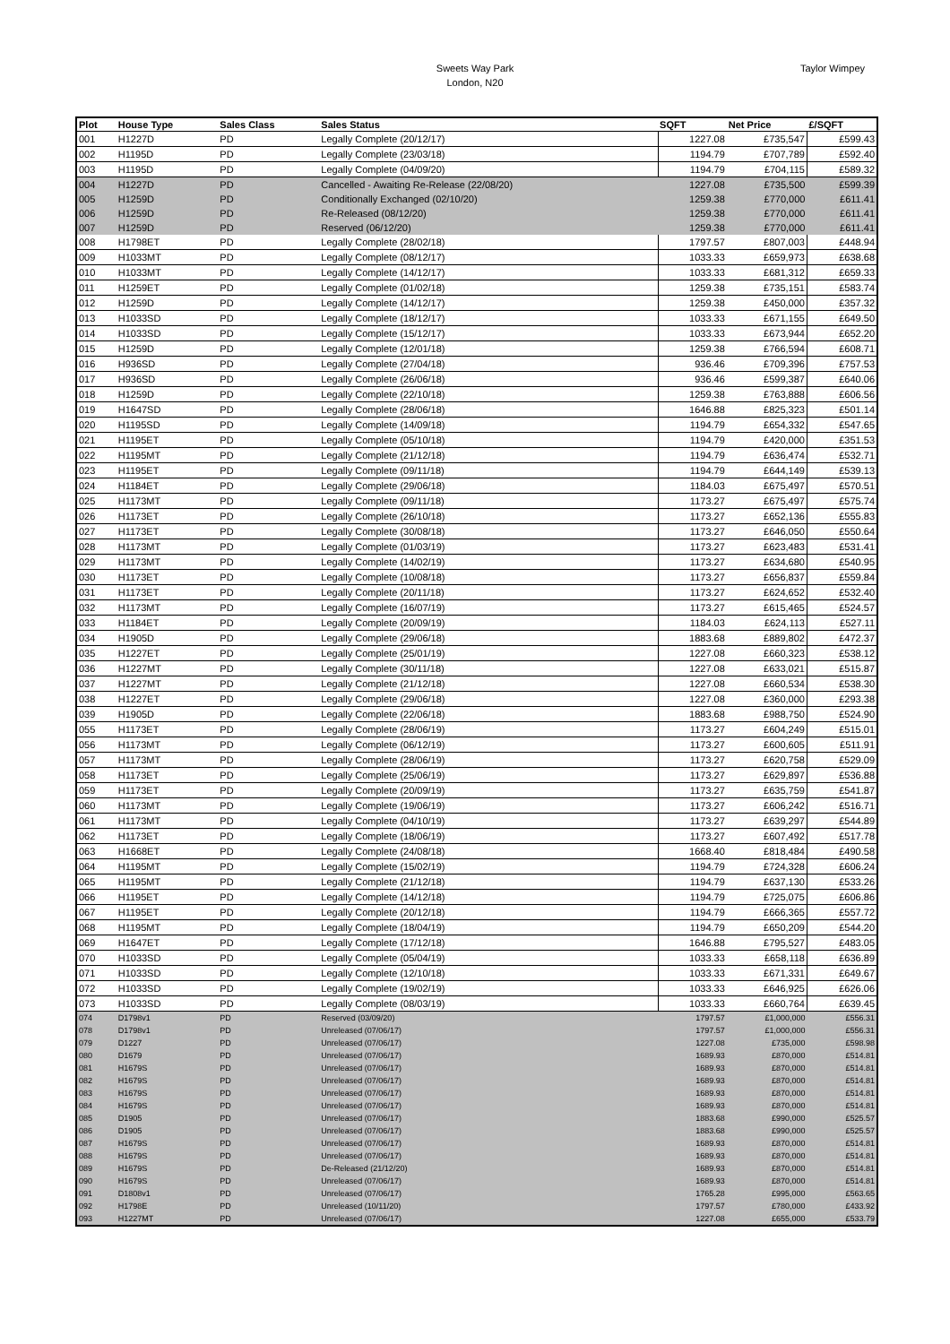Sweets Way Park
London, N20
Taylor Wimpey
| Plot | House Type | Sales Class | Sales Status | SQFT | Net Price | £/SQFT |
| --- | --- | --- | --- | --- | --- | --- |
| 001 | H1227D | PD | Legally Complete (20/12/17) | 1227.08 | £735,547 | £599.43 |
| 002 | H1195D | PD | Legally Complete (23/03/18) | 1194.79 | £707,789 | £592.40 |
| 003 | H1195D | PD | Legally Complete (04/09/20) | 1194.79 | £704,115 | £589.32 |
| 004 | H1227D | PD | Cancelled - Awaiting Re-Release (22/08/20) | 1227.08 | £735,500 | £599.39 |
| 005 | H1259D | PD | Conditionally Exchanged (02/10/20) | 1259.38 | £770,000 | £611.41 |
| 006 | H1259D | PD | Re-Released (08/12/20) | 1259.38 | £770,000 | £611.41 |
| 007 | H1259D | PD | Reserved (06/12/20) | 1259.38 | £770,000 | £611.41 |
| 008 | H1798ET | PD | Legally Complete (28/02/18) | 1797.57 | £807,003 | £448.94 |
| 009 | H1033MT | PD | Legally Complete (08/12/17) | 1033.33 | £659,973 | £638.68 |
| 010 | H1033MT | PD | Legally Complete (14/12/17) | 1033.33 | £681,312 | £659.33 |
| 011 | H1259ET | PD | Legally Complete (01/02/18) | 1259.38 | £735,151 | £583.74 |
| 012 | H1259D | PD | Legally Complete (14/12/17) | 1259.38 | £450,000 | £357.32 |
| 013 | H1033SD | PD | Legally Complete (18/12/17) | 1033.33 | £671,155 | £649.50 |
| 014 | H1033SD | PD | Legally Complete (15/12/17) | 1033.33 | £673,944 | £652.20 |
| 015 | H1259D | PD | Legally Complete (12/01/18) | 1259.38 | £766,594 | £608.71 |
| 016 | H936SD | PD | Legally Complete (27/04/18) | 936.46 | £709,396 | £757.53 |
| 017 | H936SD | PD | Legally Complete (26/06/18) | 936.46 | £599,387 | £640.06 |
| 018 | H1259D | PD | Legally Complete (22/10/18) | 1259.38 | £763,888 | £606.56 |
| 019 | H1647SD | PD | Legally Complete (28/06/18) | 1646.88 | £825,323 | £501.14 |
| 020 | H1195SD | PD | Legally Complete (14/09/18) | 1194.79 | £654,332 | £547.65 |
| 021 | H1195ET | PD | Legally Complete (05/10/18) | 1194.79 | £420,000 | £351.53 |
| 022 | H1195MT | PD | Legally Complete (21/12/18) | 1194.79 | £636,474 | £532.71 |
| 023 | H1195ET | PD | Legally Complete (09/11/18) | 1194.79 | £644,149 | £539.13 |
| 024 | H1184ET | PD | Legally Complete (29/06/18) | 1184.03 | £675,497 | £570.51 |
| 025 | H1173MT | PD | Legally Complete (09/11/18) | 1173.27 | £675,497 | £575.74 |
| 026 | H1173ET | PD | Legally Complete (26/10/18) | 1173.27 | £652,136 | £555.83 |
| 027 | H1173ET | PD | Legally Complete (30/08/18) | 1173.27 | £646,050 | £550.64 |
| 028 | H1173MT | PD | Legally Complete (01/03/19) | 1173.27 | £623,483 | £531.41 |
| 029 | H1173MT | PD | Legally Complete (14/02/19) | 1173.27 | £634,680 | £540.95 |
| 030 | H1173ET | PD | Legally Complete (10/08/18) | 1173.27 | £656,837 | £559.84 |
| 031 | H1173ET | PD | Legally Complete (20/11/18) | 1173.27 | £624,652 | £532.40 |
| 032 | H1173MT | PD | Legally Complete (16/07/19) | 1173.27 | £615,465 | £524.57 |
| 033 | H1184ET | PD | Legally Complete (20/09/19) | 1184.03 | £624,113 | £527.11 |
| 034 | H1905D | PD | Legally Complete (29/06/18) | 1883.68 | £889,802 | £472.37 |
| 035 | H1227ET | PD | Legally Complete (25/01/19) | 1227.08 | £660,323 | £538.12 |
| 036 | H1227MT | PD | Legally Complete (30/11/18) | 1227.08 | £633,021 | £515.87 |
| 037 | H1227MT | PD | Legally Complete (21/12/18) | 1227.08 | £660,534 | £538.30 |
| 038 | H1227ET | PD | Legally Complete (29/06/18) | 1227.08 | £360,000 | £293.38 |
| 039 | H1905D | PD | Legally Complete (22/06/18) | 1883.68 | £988,750 | £524.90 |
| 055 | H1173ET | PD | Legally Complete (28/06/19) | 1173.27 | £604,249 | £515.01 |
| 056 | H1173MT | PD | Legally Complete (06/12/19) | 1173.27 | £600,605 | £511.91 |
| 057 | H1173MT | PD | Legally Complete (28/06/19) | 1173.27 | £620,758 | £529.09 |
| 058 | H1173ET | PD | Legally Complete (25/06/19) | 1173.27 | £629,897 | £536.88 |
| 059 | H1173ET | PD | Legally Complete (20/09/19) | 1173.27 | £635,759 | £541.87 |
| 060 | H1173MT | PD | Legally Complete (19/06/19) | 1173.27 | £606,242 | £516.71 |
| 061 | H1173MT | PD | Legally Complete (04/10/19) | 1173.27 | £639,297 | £544.89 |
| 062 | H1173ET | PD | Legally Complete (18/06/19) | 1173.27 | £607,492 | £517.78 |
| 063 | H1668ET | PD | Legally Complete (24/08/18) | 1668.40 | £818,484 | £490.58 |
| 064 | H1195MT | PD | Legally Complete (15/02/19) | 1194.79 | £724,328 | £606.24 |
| 065 | H1195MT | PD | Legally Complete (21/12/18) | 1194.79 | £637,130 | £533.26 |
| 066 | H1195ET | PD | Legally Complete (14/12/18) | 1194.79 | £725,075 | £606.86 |
| 067 | H1195ET | PD | Legally Complete (20/12/18) | 1194.79 | £666,365 | £557.72 |
| 068 | H1195MT | PD | Legally Complete (18/04/19) | 1194.79 | £650,209 | £544.20 |
| 069 | H1647ET | PD | Legally Complete (17/12/18) | 1646.88 | £795,527 | £483.05 |
| 070 | H1033SD | PD | Legally Complete (05/04/19) | 1033.33 | £658,118 | £636.89 |
| 071 | H1033SD | PD | Legally Complete (12/10/18) | 1033.33 | £671,331 | £649.67 |
| 072 | H1033SD | PD | Legally Complete (19/02/19) | 1033.33 | £646,925 | £626.06 |
| 073 | H1033SD | PD | Legally Complete (08/03/19) | 1033.33 | £660,764 | £639.45 |
| 074 | D1798v1 | PD | Reserved (03/09/20) | 1797.57 | £1,000,000 | £556.31 |
| 078 | D1798v1 | PD | Unreleased (07/06/17) | 1797.57 | £1,000,000 | £556.31 |
| 079 | D1227 | PD | Unreleased (07/06/17) | 1227.08 | £735,000 | £598.98 |
| 080 | D1679 | PD | Unreleased (07/06/17) | 1689.93 | £870,000 | £514.81 |
| 081 | H1679S | PD | Unreleased (07/06/17) | 1689.93 | £870,000 | £514.81 |
| 082 | H1679S | PD | Unreleased (07/06/17) | 1689.93 | £870,000 | £514.81 |
| 083 | H1679S | PD | Unreleased (07/06/17) | 1689.93 | £870,000 | £514.81 |
| 084 | H1679S | PD | Unreleased (07/06/17) | 1689.93 | £870,000 | £514.81 |
| 085 | D1905 | PD | Unreleased (07/06/17) | 1883.68 | £990,000 | £525.57 |
| 086 | D1905 | PD | Unreleased (07/06/17) | 1883.68 | £990,000 | £525.57 |
| 087 | H1679S | PD | Unreleased (07/06/17) | 1689.93 | £870,000 | £514.81 |
| 088 | H1679S | PD | Unreleased (07/06/17) | 1689.93 | £870,000 | £514.81 |
| 089 | H1679S | PD | De-Released (21/12/20) | 1689.93 | £870,000 | £514.81 |
| 090 | H1679S | PD | Unreleased (07/06/17) | 1689.93 | £870,000 | £514.81 |
| 091 | D1808v1 | PD | Unreleased (07/06/17) | 1765.28 | £995,000 | £563.65 |
| 092 | H1798E | PD | Unreleased (10/11/20) | 1797.57 | £780,000 | £433.92 |
| 093 | H1227MT | PD | Unreleased (07/06/17) | 1227.08 | £655,000 | £533.79 |